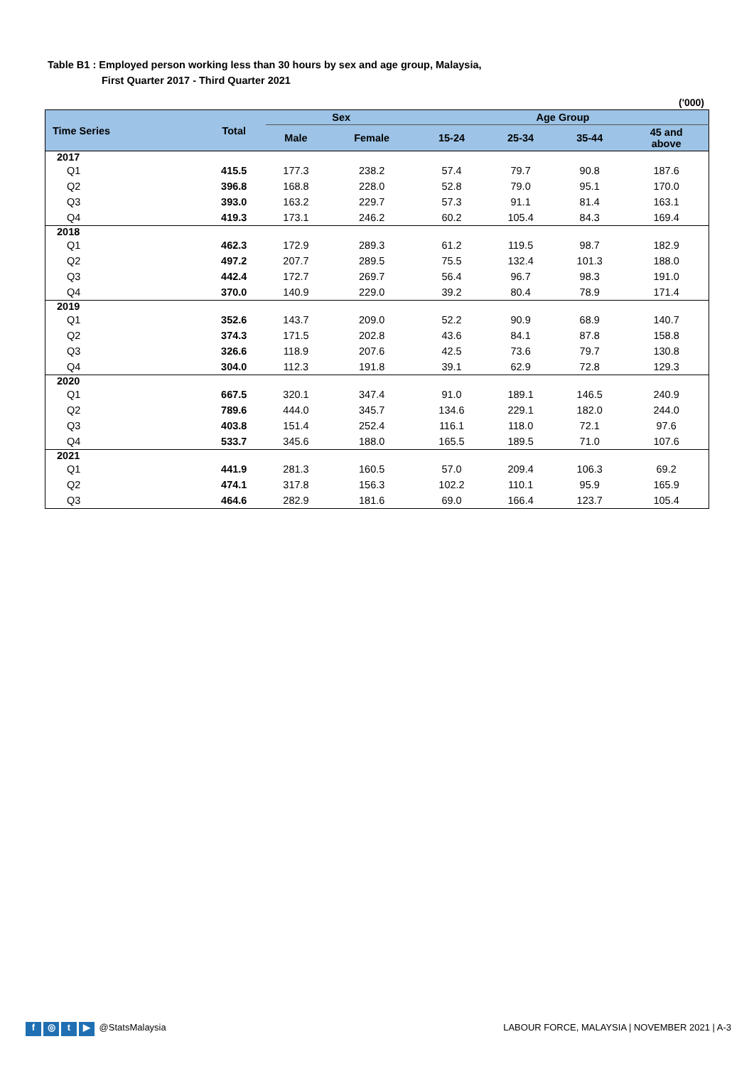Table B1 : Employed person working less than 30 hours by sex and age group, Malaysia,
First Quarter 2017 - Third Quarter 2021
('000)
| Time Series | Total | Sex | | Age Group | | | |
| --- | --- | --- | --- | --- | --- | --- | --- |
| | | Male | Female | 15-24 | 25-34 | 35-44 | 45 and above |
| 2017 | | | | | | | |
| Q1 | 415.5 | 177.3 | 238.2 | 57.4 | 79.7 | 90.8 | 187.6 |
| Q2 | 396.8 | 168.8 | 228.0 | 52.8 | 79.0 | 95.1 | 170.0 |
| Q3 | 393.0 | 163.2 | 229.7 | 57.3 | 91.1 | 81.4 | 163.1 |
| Q4 | 419.3 | 173.1 | 246.2 | 60.2 | 105.4 | 84.3 | 169.4 |
| 2018 | | | | | | | |
| Q1 | 462.3 | 172.9 | 289.3 | 61.2 | 119.5 | 98.7 | 182.9 |
| Q2 | 497.2 | 207.7 | 289.5 | 75.5 | 132.4 | 101.3 | 188.0 |
| Q3 | 442.4 | 172.7 | 269.7 | 56.4 | 96.7 | 98.3 | 191.0 |
| Q4 | 370.0 | 140.9 | 229.0 | 39.2 | 80.4 | 78.9 | 171.4 |
| 2019 | | | | | | | |
| Q1 | 352.6 | 143.7 | 209.0 | 52.2 | 90.9 | 68.9 | 140.7 |
| Q2 | 374.3 | 171.5 | 202.8 | 43.6 | 84.1 | 87.8 | 158.8 |
| Q3 | 326.6 | 118.9 | 207.6 | 42.5 | 73.6 | 79.7 | 130.8 |
| Q4 | 304.0 | 112.3 | 191.8 | 39.1 | 62.9 | 72.8 | 129.3 |
| 2020 | | | | | | | |
| Q1 | 667.5 | 320.1 | 347.4 | 91.0 | 189.1 | 146.5 | 240.9 |
| Q2 | 789.6 | 444.0 | 345.7 | 134.6 | 229.1 | 182.0 | 244.0 |
| Q3 | 403.8 | 151.4 | 252.4 | 116.1 | 118.0 | 72.1 | 97.6 |
| Q4 | 533.7 | 345.6 | 188.0 | 165.5 | 189.5 | 71.0 | 107.6 |
| 2021 | | | | | | | |
| Q1 | 441.9 | 281.3 | 160.5 | 57.0 | 209.4 | 106.3 | 69.2 |
| Q2 | 474.1 | 317.8 | 156.3 | 102.2 | 110.1 | 95.9 | 165.9 |
| Q3 | 464.6 | 282.9 | 181.6 | 69.0 | 166.4 | 123.7 | 105.4 |
f ◎ t ▶ @StatsMalaysia
LABOUR FORCE, MALAYSIA | NOVEMBER 2021 | A-3